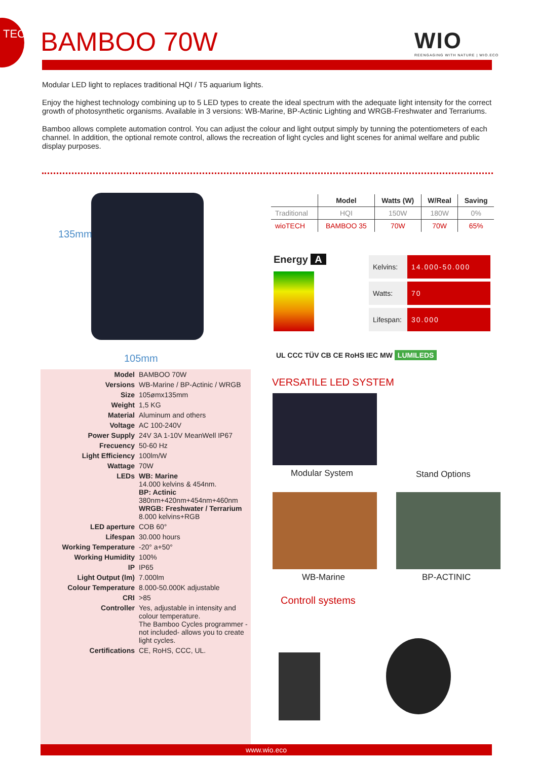TECH
BAMBOO 70W
WIO
REENGAGING WITH NATURE | WIO.ECO
Modular LED light to replaces traditional HQI / T5 aquarium lights.
Enjoy the highest technology combining up to 5 LED types to create the ideal spectrum with the adequate light intensity for the correct growth of photosynthetic organisms. Available in 3 versions: WB-Marine, BP-Actinic Lighting and WRGB-Freshwater and Terrariums.
Bamboo allows complete automation control. You can adjust the colour and light output simply by tunning the potentiometers of each channel. In addition, the optional remote control, allows the recreation of light cycles and light scenes for animal welfare and public display purposes.
135mm
105mm
| Model | BAMBOO 70W |
| Versions | WB-Marine / BP-Actinic / WRGB |
| Size | 105ømx135mm |
| Weight | 1,5 KG |
| Material | Aluminum and others |
| Voltage | AC 100-240V |
| Power Supply | 24V 3A 1-10V MeanWell IP67 |
| Frecuency | 50-60 Hz |
| Light Efficiency | 100lm/W |
| Wattage | 70W |
| LEDs | WB: Marine 14.000 kelvins & 454nm. BP: Actinic 380nm+420nm+454nm+460nm WRGB: Freshwater / Terrarium 8.000 kelvins+RGB |
| LED aperture | COB 60° |
| Lifespan | 30.000 hours |
| Working Temperature | -20° a+50° |
| Working Humidity | 100% |
| IP | IP65 |
| Light Output (lm) | 7.000lm |
| Colour Temperature | 8.000-50.000K adjustable |
| CRI | >85 |
| Controller | Yes, adjustable in intensity and colour temperature. The Bamboo Cycles programmer - not included- allows you to create light cycles. |
| Certifications | CE, RoHS, CCC, UL. |
| | Model | Watts (W) | W/Real | Saving |
| --- | --- | --- | --- | --- |
| Traditional | HQI | 150W | 180W | 0% |
| wioTECH | BAMBOO 35 | 70W | 70W | 65% |
Energy A
| Kelvins: | 14.000-50.000 |
| Watts: | 70 |
| Lifespan: | 30.000 |
UL CCC TÜV CB CE RoHS IEC MW LUMILEDS
VERSATILE LED SYSTEM
Modular System Stand Options
WB-Marine BP-ACTINIC
Controll systems
www.wio.eco